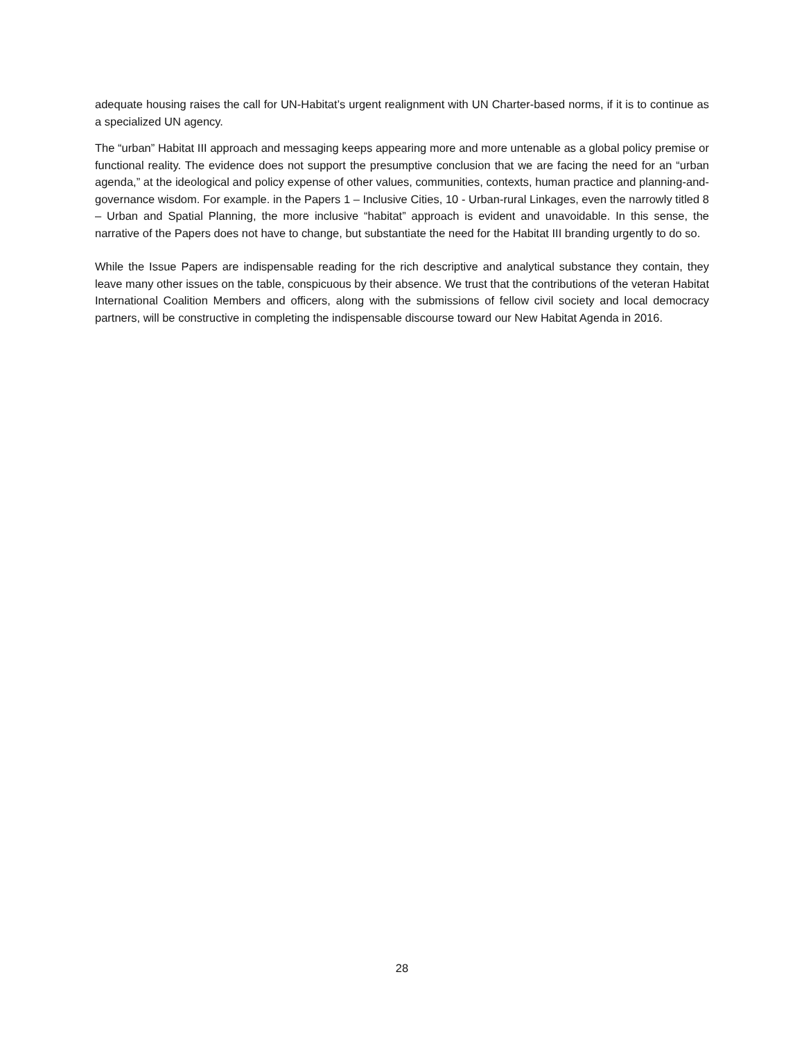adequate housing raises the call for UN-Habitat’s urgent realignment with UN Charter-based norms, if it is to continue as a specialized UN agency.
The “urban” Habitat III approach and messaging keeps appearing more and more untenable as a global policy premise or functional reality. The evidence does not support the presumptive conclusion that we are facing the need for an “urban agenda,” at the ideological and policy expense of other values, communities, contexts, human practice and planning-and-governance wisdom. For example. in the Papers 1 – Inclusive Cities, 10 - Urban-rural Linkages, even the narrowly titled 8 – Urban and Spatial Planning, the more inclusive “habitat” approach is evident and unavoidable. In this sense, the narrative of the Papers does not have to change, but substantiate the need for the Habitat III branding urgently to do so.
While the Issue Papers are indispensable reading for the rich descriptive and analytical substance they contain, they leave many other issues on the table, conspicuous by their absence. We trust that the contributions of the veteran Habitat International Coalition Members and officers, along with the submissions of fellow civil society and local democracy partners, will be constructive in completing the indispensable discourse toward our New Habitat Agenda in 2016.
28